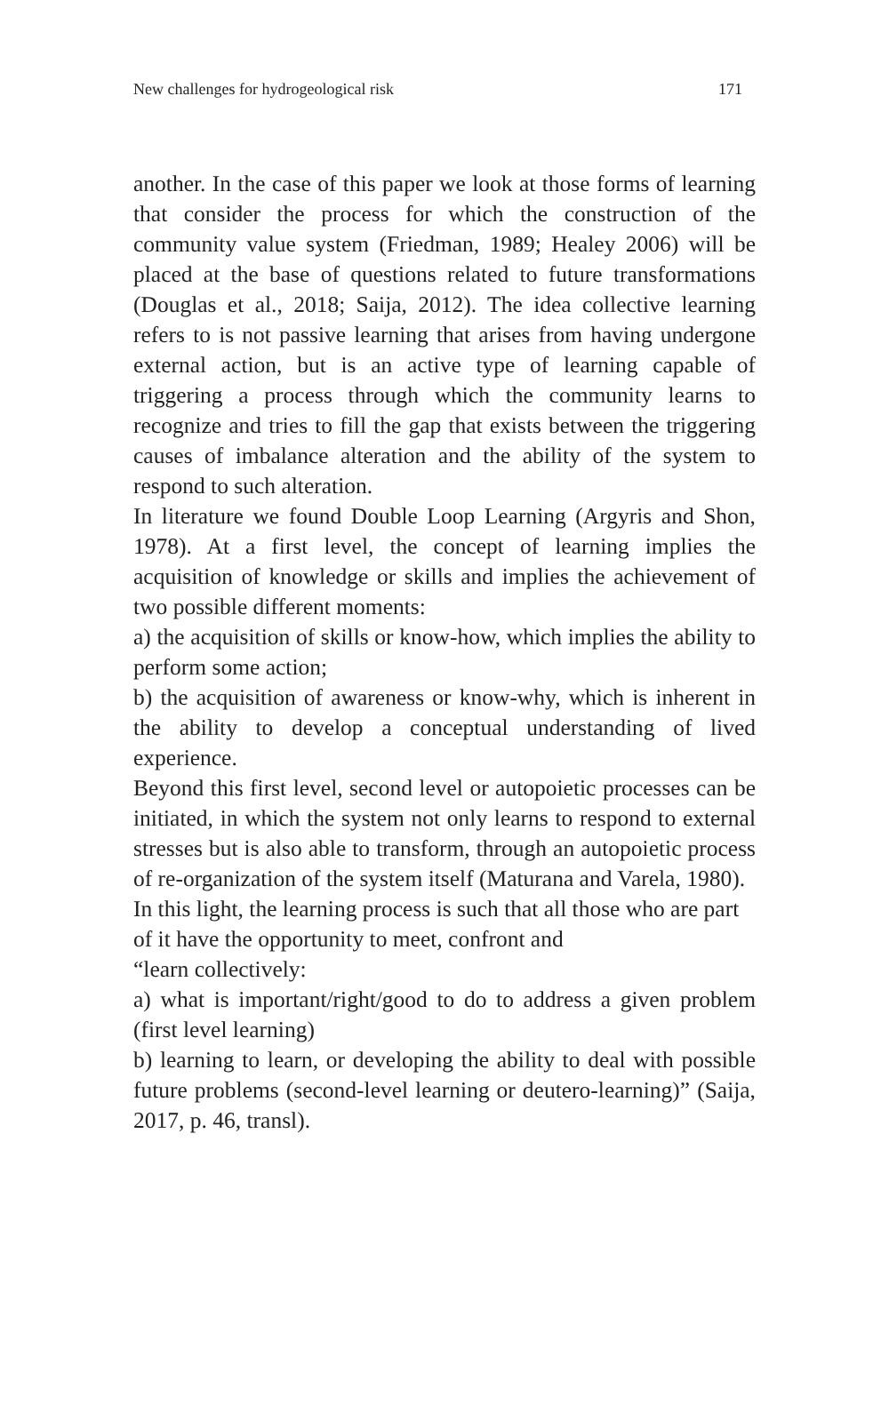New challenges for hydrogeological risk 171
another. In the case of this paper we look at those forms of learning that consider the process for which the construction of the community value system (Friedman, 1989; Healey 2006) will be placed at the base of questions related to future transformations (Douglas et al., 2018; Saija, 2012). The idea collective learning refers to is not passive learning that arises from having undergone external action, but is an active type of learning capable of triggering a process through which the community learns to recognize and tries to fill the gap that exists between the triggering causes of imbalance alteration and the ability of the system to respond to such alteration.
In literature we found Double Loop Learning (Argyris and Shon, 1978). At a first level, the concept of learning implies the acquisition of knowledge or skills and implies the achievement of two possible different moments:
a) the acquisition of skills or know-how, which implies the ability to perform some action;
b) the acquisition of awareness or know-why, which is inherent in the ability to develop a conceptual understanding of lived experience.
Beyond this first level, second level or autopoietic processes can be initiated, in which the system not only learns to respond to external stresses but is also able to transform, through an autopoietic process of re-organization of the system itself (Maturana and Varela, 1980).
In this light, the learning process is such that all those who are part of it have the opportunity to meet, confront and
“learn collectively:
a) what is important/right/good to do to address a given problem (first level learning)
b) learning to learn, or developing the ability to deal with possible future problems (second-level learning or deutero-learning)” (Saija, 2017, p. 46, transl).